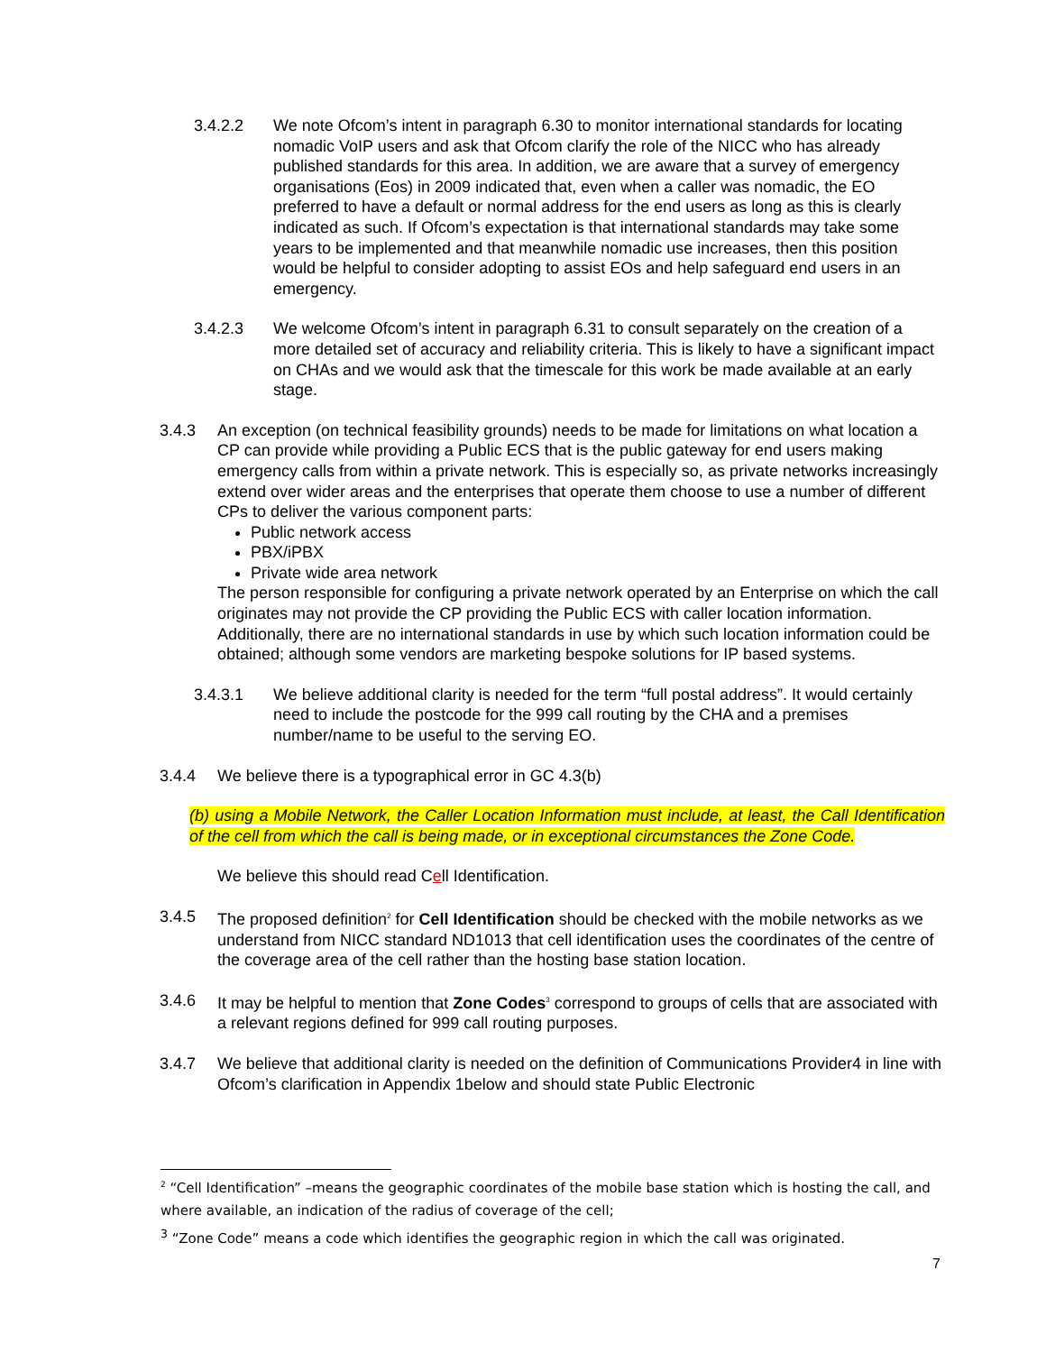3.4.2.2 We note Ofcom’s intent in paragraph 6.30 to monitor international standards for locating nomadic VoIP users and ask that Ofcom clarify the role of the NICC who has already published standards for this area. In addition, we are aware that a survey of emergency organisations (Eos) in 2009 indicated that, even when a caller was nomadic, the EO preferred to have a default or normal address for the end users as long as this is clearly indicated as such. If Ofcom’s expectation is that international standards may take some years to be implemented and that meanwhile nomadic use increases, then this position would be helpful to consider adopting to assist EOs and help safeguard end users in an emergency.
3.4.2.3 We welcome Ofcom’s intent in paragraph 6.31 to consult separately on the creation of a more detailed set of accuracy and reliability criteria. This is likely to have a significant impact on CHAs and we would ask that the timescale for this work be made available at an early stage.
3.4.3 An exception (on technical feasibility grounds) needs to be made for limitations on what location a CP can provide while providing a Public ECS that is the public gateway for end users making emergency calls from within a private network. This is especially so, as private networks increasingly extend over wider areas and the enterprises that operate them choose to use a number of different CPs to deliver the various component parts:
Public network access
PBX/iPBX
Private wide area network
The person responsible for configuring a private network operated by an Enterprise on which the call originates may not provide the CP providing the Public ECS with caller location information. Additionally, there are no international standards in use by which such location information could be obtained; although some vendors are marketing bespoke solutions for IP based systems.
3.4.3.1 We believe additional clarity is needed for the term “full postal address”. It would certainly need to include the postcode for the 999 call routing by the CHA and a premises number/name to be useful to the serving EO.
3.4.4 We believe there is a typographical error in GC 4.3(b)
(b) using a Mobile Network, the Caller Location Information must include, at least, the Call Identification of the cell from which the call is being made, or in exceptional circumstances the Zone Code.
We believe this should read Cell Identification.
3.4.5 The proposed definition<sup>2</sup> for Cell Identification should be checked with the mobile networks as we understand from NICC standard ND1013 that cell identification uses the coordinates of the centre of the coverage area of the cell rather than the hosting base station location.
3.4.6 It may be helpful to mention that Zone Codes<sup>3</sup> correspond to groups of cells that are associated with a relevant regions defined for 999 call routing purposes.
3.4.7 We believe that additional clarity is needed on the definition of Communications Provider4 in line with Ofcom’s clarification in Appendix 1below and should state Public Electronic
<sup>2</sup> “Cell Identification” –means the geographic coordinates of the mobile base station which is hosting the call, and where available, an indication of the radius of coverage of the cell;
<sup>3</sup> “Zone Code” means a code which identifies the geographic region in which the call was originated.
7